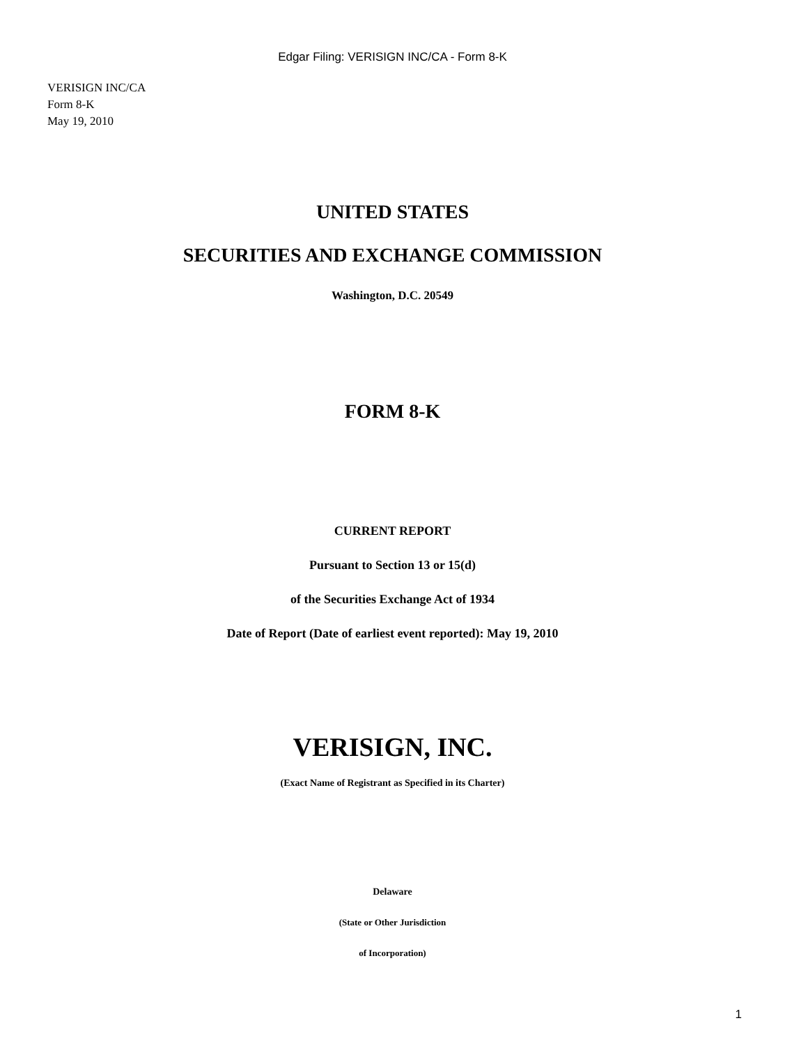Edgar Filing: VERISIGN INC/CA - Form 8-K
VERISIGN INC/CA
Form 8-K
May 19, 2010
UNITED STATES
SECURITIES AND EXCHANGE COMMISSION
Washington, D.C. 20549
FORM 8-K
CURRENT REPORT
Pursuant to Section 13 or 15(d)
of the Securities Exchange Act of 1934
Date of Report (Date of earliest event reported): May 19, 2010
VERISIGN, INC.
(Exact Name of Registrant as Specified in its Charter)
Delaware
(State or Other Jurisdiction
of Incorporation)
1